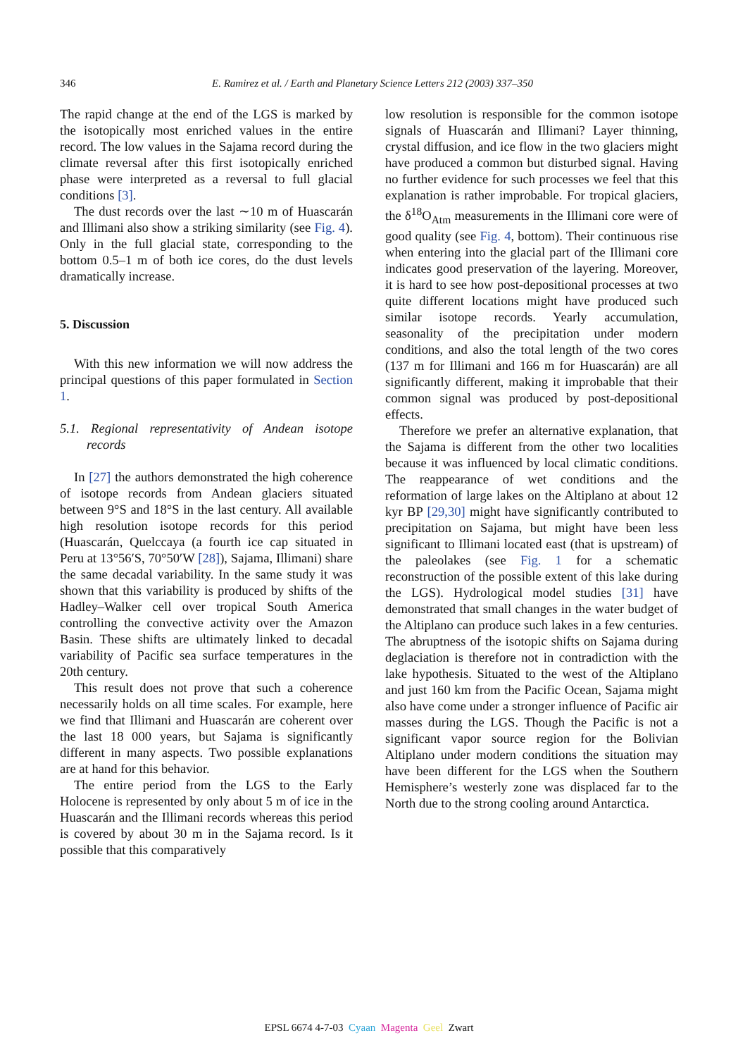346
E. Ramirez et al. / Earth and Planetary Science Letters 212 (2003) 337–350
The rapid change at the end of the LGS is marked by the isotopically most enriched values in the entire record. The low values in the Sajama record during the climate reversal after this first isotopically enriched phase were interpreted as a reversal to full glacial conditions [3].
The dust records over the last ∼10 m of Huascarán and Illimani also show a striking similarity (see Fig. 4). Only in the full glacial state, corresponding to the bottom 0.5–1 m of both ice cores, do the dust levels dramatically increase.
5. Discussion
With this new information we will now address the principal questions of this paper formulated in Section 1.
5.1. Regional representativity of Andean isotope records
In [27] the authors demonstrated the high coherence of isotope records from Andean glaciers situated between 9°S and 18°S in the last century. All available high resolution isotope records for this period (Huascarán, Quelccaya (a fourth ice cap situated in Peru at 13°56′S, 70°50′W [28]), Sajama, Illimani) share the same decadal variability. In the same study it was shown that this variability is produced by shifts of the Hadley–Walker cell over tropical South America controlling the convective activity over the Amazon Basin. These shifts are ultimately linked to decadal variability of Pacific sea surface temperatures in the 20th century.
This result does not prove that such a coherence necessarily holds on all time scales. For example, here we find that Illimani and Huascarán are coherent over the last 18 000 years, but Sajama is significantly different in many aspects. Two possible explanations are at hand for this behavior.
The entire period from the LGS to the Early Holocene is represented by only about 5 m of ice in the Huascarán and the Illimani records whereas this period is covered by about 30 m in the Sajama record. Is it possible that this comparatively
low resolution is responsible for the common isotope signals of Huascarán and Illimani? Layer thinning, crystal diffusion, and ice flow in the two glaciers might have produced a common but disturbed signal. Having no further evidence for such processes we feel that this explanation is rather improbable. For tropical glaciers, the δ<sup>18</sup>O<sub>Atm</sub> measurements in the Illimani core were of good quality (see Fig. 4, bottom). Their continuous rise when entering into the glacial part of the Illimani core indicates good preservation of the layering. Moreover, it is hard to see how post-depositional processes at two quite different locations might have produced such similar isotope records. Yearly accumulation, seasonality of the precipitation under modern conditions, and also the total length of the two cores (137 m for Illimani and 166 m for Huascarán) are all significantly different, making it improbable that their common signal was produced by post-depositional effects.
Therefore we prefer an alternative explanation, that the Sajama is different from the other two localities because it was influenced by local climatic conditions. The reappearance of wet conditions and the reformation of large lakes on the Altiplano at about 12 kyr BP [29,30] might have significantly contributed to precipitation on Sajama, but might have been less significant to Illimani located east (that is upstream) of the paleolakes (see Fig. 1 for a schematic reconstruction of the possible extent of this lake during the LGS). Hydrological model studies [31] have demonstrated that small changes in the water budget of the Altiplano can produce such lakes in a few centuries. The abruptness of the isotopic shifts on Sajama during deglaciation is therefore not in contradiction with the lake hypothesis. Situated to the west of the Altiplano and just 160 km from the Pacific Ocean, Sajama might also have come under a stronger influence of Pacific air masses during the LGS. Though the Pacific is not a significant vapor source region for the Bolivian Altiplano under modern conditions the situation may have been different for the LGS when the Southern Hemisphere’s westerly zone was displaced far to the North due to the strong cooling around Antarctica.
EPSL 6674 4-7-03 Cyaan Magenta Geel Zwart